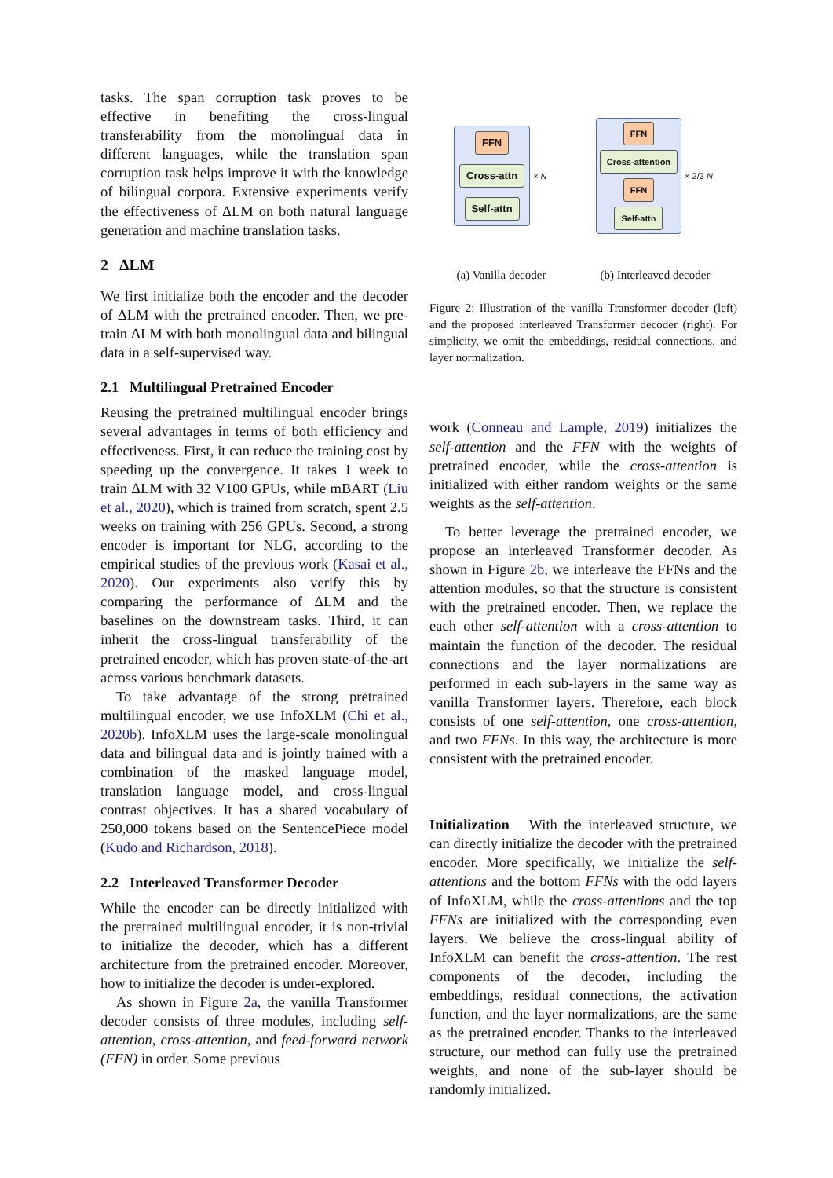tasks. The span corruption task proves to be effective in benefiting the cross-lingual transferability from the monolingual data in different languages, while the translation span corruption task helps improve it with the knowledge of bilingual corpora. Extensive experiments verify the effectiveness of ΔLM on both natural language generation and machine translation tasks.
2 ΔLM
We first initialize both the encoder and the decoder of ΔLM with the pretrained encoder. Then, we pre-train ΔLM with both monolingual data and bilingual data in a self-supervised way.
2.1 Multilingual Pretrained Encoder
Reusing the pretrained multilingual encoder brings several advantages in terms of both efficiency and effectiveness. First, it can reduce the training cost by speeding up the convergence. It takes 1 week to train ΔLM with 32 V100 GPUs, while mBART (Liu et al., 2020), which is trained from scratch, spent 2.5 weeks on training with 256 GPUs. Second, a strong encoder is important for NLG, according to the empirical studies of the previous work (Kasai et al., 2020). Our experiments also verify this by comparing the performance of ΔLM and the baselines on the downstream tasks. Third, it can inherit the cross-lingual transferability of the pretrained encoder, which has proven state-of-the-art across various benchmark datasets.
To take advantage of the strong pretrained multilingual encoder, we use InfoXLM (Chi et al., 2020b). InfoXLM uses the large-scale monolingual data and bilingual data and is jointly trained with a combination of the masked language model, translation language model, and cross-lingual contrast objectives. It has a shared vocabulary of 250,000 tokens based on the SentencePiece model (Kudo and Richardson, 2018).
2.2 Interleaved Transformer Decoder
While the encoder can be directly initialized with the pretrained multilingual encoder, it is non-trivial to initialize the decoder, which has a different architecture from the pretrained encoder. Moreover, how to initialize the decoder is under-explored.
As shown in Figure 2a, the vanilla Transformer decoder consists of three modules, including self-attention, cross-attention, and feed-forward network (FFN) in order. Some previous
FFN
Cross-attn
Self-attn
× N
FFN
Cross-attention
FFN
Self-attn
× 2/3 N
(a) Vanilla decoder (b) Interleaved decoder
Figure 2: Illustration of the vanilla Transformer decoder (left) and the proposed interleaved Transformer decoder (right). For simplicity, we omit the embeddings, residual connections, and layer normalization.
work (Conneau and Lample, 2019) initializes the self-attention and the FFN with the weights of pretrained encoder, while the cross-attention is initialized with either random weights or the same weights as the self-attention.
To better leverage the pretrained encoder, we propose an interleaved Transformer decoder. As shown in Figure 2b, we interleave the FFNs and the attention modules, so that the structure is consistent with the pretrained encoder. Then, we replace the each other self-attention with a cross-attention to maintain the function of the decoder. The residual connections and the layer normalizations are performed in each sub-layers in the same way as vanilla Transformer layers. Therefore, each block consists of one self-attention, one cross-attention, and two FFNs. In this way, the architecture is more consistent with the pretrained encoder.
Initialization With the interleaved structure, we can directly initialize the decoder with the pretrained encoder. More specifically, we initialize the self-attentions and the bottom FFNs with the odd layers of InfoXLM, while the cross-attentions and the top FFNs are initialized with the corresponding even layers. We believe the cross-lingual ability of InfoXLM can benefit the cross-attention. The rest components of the decoder, including the embeddings, residual connections, the activation function, and the layer normalizations, are the same as the pretrained encoder. Thanks to the interleaved structure, our method can fully use the pretrained weights, and none of the sub-layer should be randomly initialized.